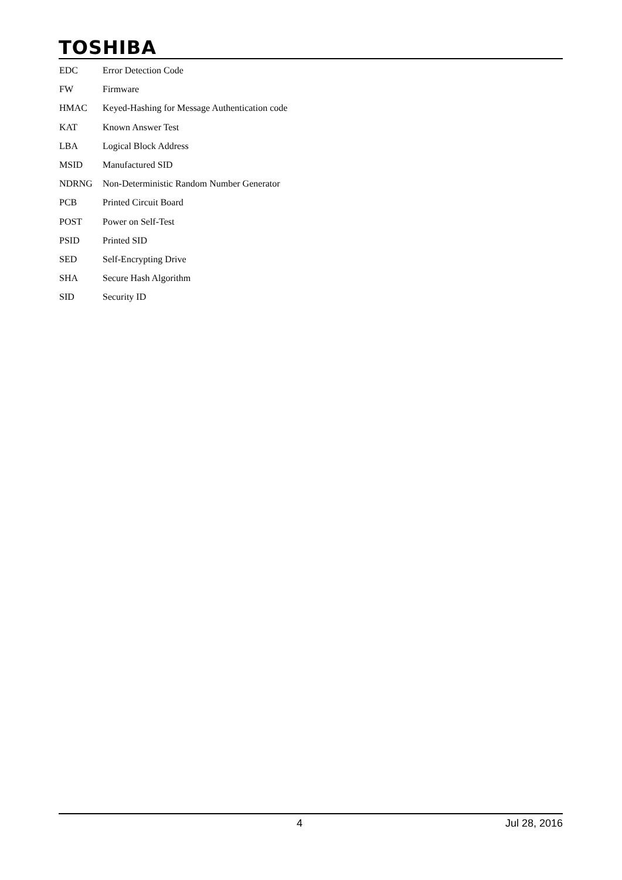TOSHIBA
| EDC | Error Detection Code |
| FW | Firmware |
| HMAC | Keyed-Hashing for Message Authentication code |
| KAT | Known Answer Test |
| LBA | Logical Block Address |
| MSID | Manufactured SID |
| NDRNG | Non-Deterministic Random Number Generator |
| PCB | Printed Circuit Board |
| POST | Power on Self-Test |
| PSID | Printed SID |
| SED | Self-Encrypting Drive |
| SHA | Secure Hash Algorithm |
| SID | Security ID |
4 Jul 28, 2016